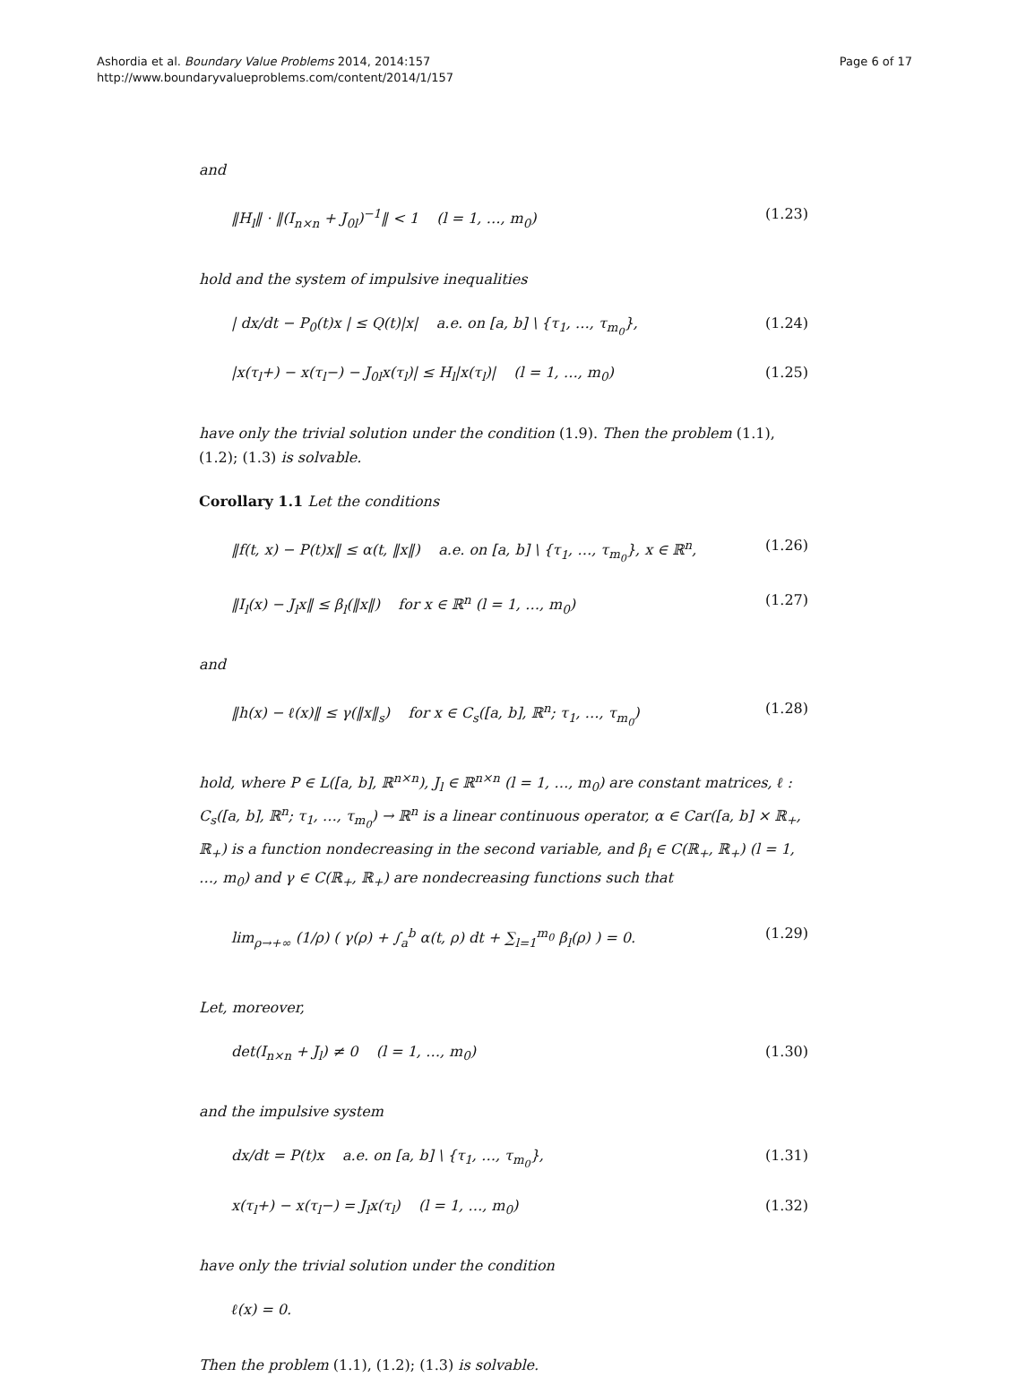Ashordia et al. Boundary Value Problems 2014, 2014:157
http://www.boundaryvalueproblems.com/content/2014/1/157
Page 6 of 17
and
‖H<sub>l</sub>‖ · ‖(I<sub>n×n</sub> + J<sub>0l</sub>)<sup>−1</sup>‖ < 1 (l = 1, …, m<sub>0</sub>) (1.23)
hold and the system of impulsive inequalities
| dx/dt − P<sub>0</sub>(t)x | ≤ Q(t)|x| a.e. on [a, b] \ {τ<sub>1</sub>, …, τ<sub>m<sub>0</sub></sub>}, (1.24)
|x(τ<sub>l</sub>+) − x(τ<sub>l</sub>−) − J<sub>0l</sub>x(τ<sub>l</sub>)| ≤ H<sub>l</sub>|x(τ<sub>l</sub>)| (l = 1, …, m<sub>0</sub>) (1.25)
have only the trivial solution under the condition (1.9). Then the problem (1.1), (1.2); (1.3) is solvable.
Corollary 1.1 Let the conditions
‖f(t, x) − P(t)x‖ ≤ α(t, ‖x‖) a.e. on [a, b] \ {τ<sub>1</sub>, …, τ<sub>m<sub>0</sub></sub>}, x ∈ ℝ<sup>n</sup>, (1.26)
‖I<sub>l</sub>(x) − J<sub>l</sub>x‖ ≤ β<sub>l</sub>(‖x‖) for x ∈ ℝ<sup>n</sup> (l = 1, …, m<sub>0</sub>) (1.27)
and
‖h(x) − ℓ(x)‖ ≤ γ(‖x‖<sub>s</sub>) for x ∈ C<sub>s</sub>([a, b], ℝ<sup>n</sup>; τ<sub>1</sub>, …, τ<sub>m<sub>0</sub></sub>) (1.28)
hold, where P ∈ L([a, b], ℝ<sup>n×n</sup>), J<sub>l</sub> ∈ ℝ<sup>n×n</sup> (l = 1, …, m<sub>0</sub>) are constant matrices, ℓ : C<sub>s</sub>([a, b], ℝ<sup>n</sup>; τ<sub>1</sub>, …, τ<sub>m<sub>0</sub></sub>) → ℝ<sup>n</sup> is a linear continuous operator, α ∈ Car([a, b] × ℝ<sub>+</sub>, ℝ<sub>+</sub>) is a function nondecreasing in the second variable, and β<sub>l</sub> ∈ C(ℝ<sub>+</sub>, ℝ<sub>+</sub>) (l = 1, …, m<sub>0</sub>) and γ ∈ C(ℝ<sub>+</sub>, ℝ<sub>+</sub>) are nondecreasing functions such that
lim<sub>ρ→+∞</sub> (1/ρ) ( γ(ρ) + ∫<sub>a</sub><sup>b</sup> α(t, ρ) dt + ∑<sub>l=1</sub><sup>m<sub>0</sub></sup> β<sub>l</sub>(ρ) ) = 0. (1.29)
Let, moreover,
det(I<sub>n×n</sub> + J<sub>l</sub>) ≠ 0 (l = 1, …, m<sub>0</sub>) (1.30)
and the impulsive system
dx/dt = P(t)x a.e. on [a, b] \ {τ<sub>1</sub>, …, τ<sub>m<sub>0</sub></sub>}, (1.31)
x(τ<sub>l</sub>+) − x(τ<sub>l</sub>−) = J<sub>l</sub>x(τ<sub>l</sub>) (l = 1, …, m<sub>0</sub>) (1.32)
have only the trivial solution under the condition
ℓ(x) = 0.
Then the problem (1.1), (1.2); (1.3) is solvable.